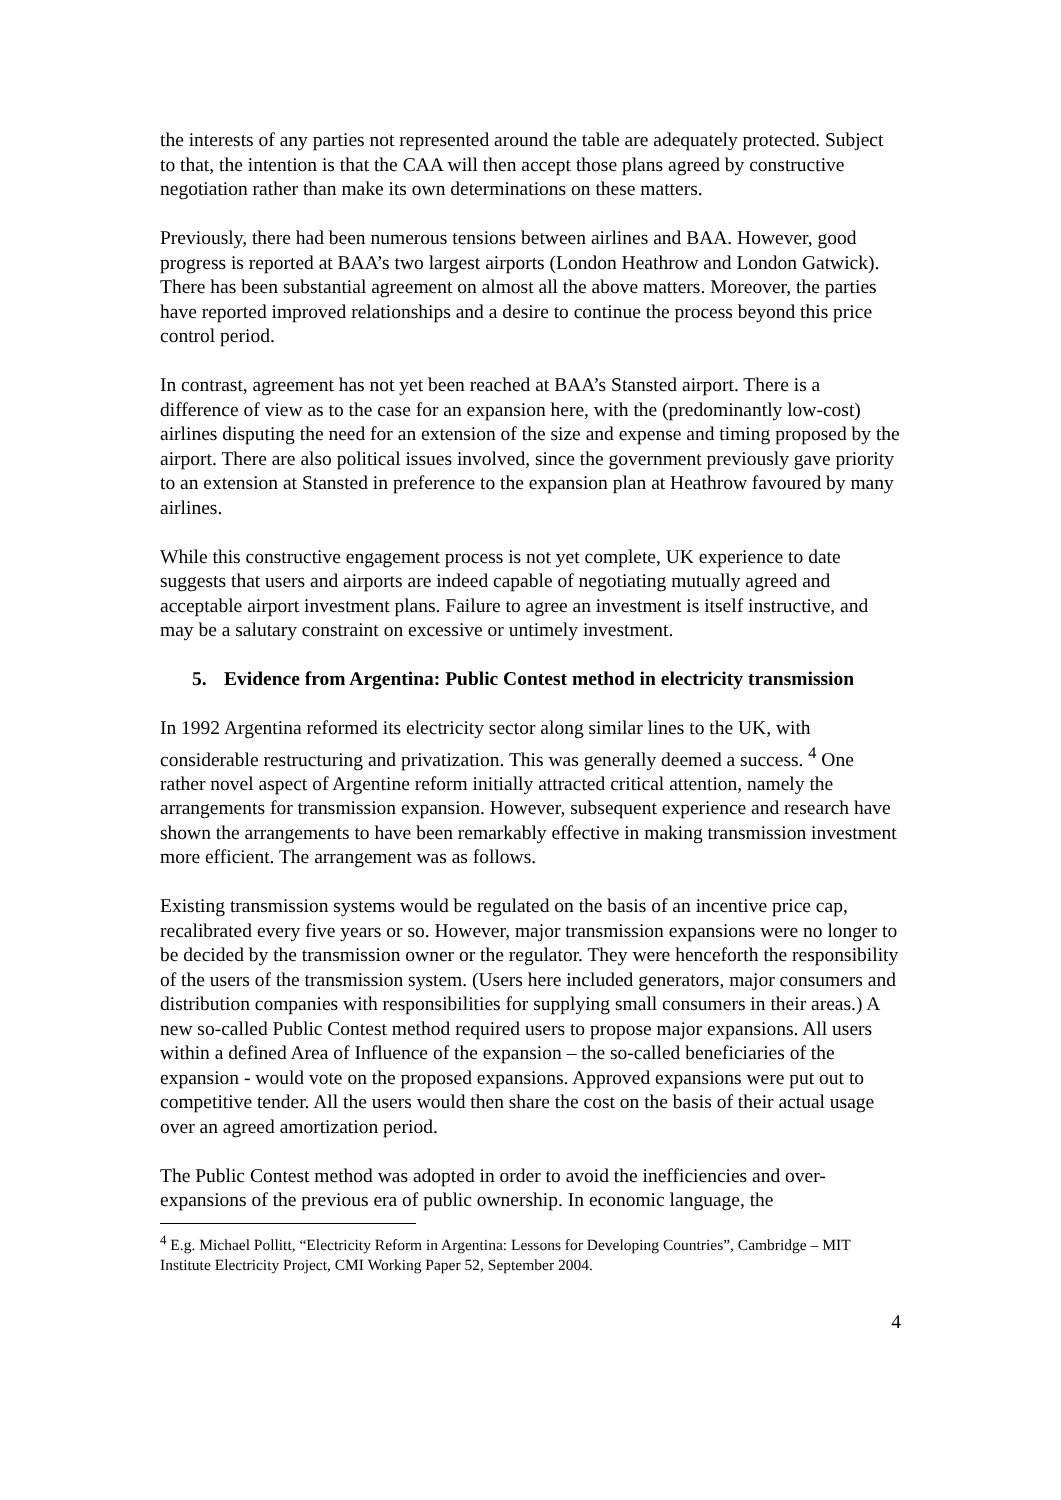the interests of any parties not represented around the table are adequately protected. Subject to that, the intention is that the CAA will then accept those plans agreed by constructive negotiation rather than make its own determinations on these matters.
Previously, there had been numerous tensions between airlines and BAA. However, good progress is reported at BAA’s two largest airports (London Heathrow and London Gatwick). There has been substantial agreement on almost all the above matters. Moreover, the parties have reported improved relationships and a desire to continue the process beyond this price control period.
In contrast, agreement has not yet been reached at BAA’s Stansted airport. There is a difference of view as to the case for an expansion here, with the (predominantly low-cost) airlines disputing the need for an extension of the size and expense and timing proposed by the airport. There are also political issues involved, since the government previously gave priority to an extension at Stansted in preference to the expansion plan at Heathrow favoured by many airlines.
While this constructive engagement process is not yet complete, UK experience to date suggests that users and airports are indeed capable of negotiating mutually agreed and acceptable airport investment plans. Failure to agree an investment is itself instructive, and may be a salutary constraint on excessive or untimely investment.
5. Evidence from Argentina: Public Contest method in electricity transmission
In 1992 Argentina reformed its electricity sector along similar lines to the UK, with considerable restructuring and privatization. This was generally deemed a success. <sup>4</sup> One rather novel aspect of Argentine reform initially attracted critical attention, namely the arrangements for transmission expansion. However, subsequent experience and research have shown the arrangements to have been remarkably effective in making transmission investment more efficient. The arrangement was as follows.
Existing transmission systems would be regulated on the basis of an incentive price cap, recalibrated every five years or so. However, major transmission expansions were no longer to be decided by the transmission owner or the regulator. They were henceforth the responsibility of the users of the transmission system. (Users here included generators, major consumers and distribution companies with responsibilities for supplying small consumers in their areas.) A new so-called Public Contest method required users to propose major expansions. All users within a defined Area of Influence of the expansion – the so-called beneficiaries of the expansion - would vote on the proposed expansions. Approved expansions were put out to competitive tender. All the users would then share the cost on the basis of their actual usage over an agreed amortization period.
The Public Contest method was adopted in order to avoid the inefficiencies and over-expansions of the previous era of public ownership. In economic language, the
<sup>4</sup> E.g. Michael Pollitt, “Electricity Reform in Argentina: Lessons for Developing Countries”, Cambridge – MIT Institute Electricity Project, CMI Working Paper 52, September 2004.
4